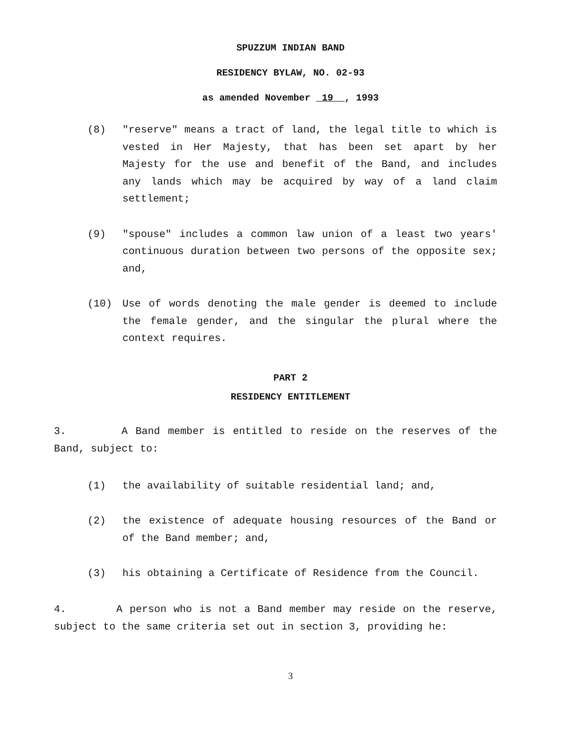SPUZZUM INDIAN BAND
RESIDENCY BYLAW, NO. 02-93
as amended November 19 , 1993
(8) "reserve" means a tract of land, the legal title to which is vested in Her Majesty, that has been set apart by her Majesty for the use and benefit of the Band, and includes any lands which may be acquired by way of a land claim settlement;
(9) "spouse" includes a common law union of a least two years' continuous duration between two persons of the opposite sex; and,
(10) Use of words denoting the male gender is deemed to include the female gender, and the singular the plural where the context requires.
PART 2
RESIDENCY ENTITLEMENT
3. A Band member is entitled to reside on the reserves of the Band, subject to:
(1) the availability of suitable residential land; and,
(2) the existence of adequate housing resources of the Band or of the Band member; and,
(3) his obtaining a Certificate of Residence from the Council.
4. A person who is not a Band member may reside on the reserve, subject to the same criteria set out in section 3, providing he:
3